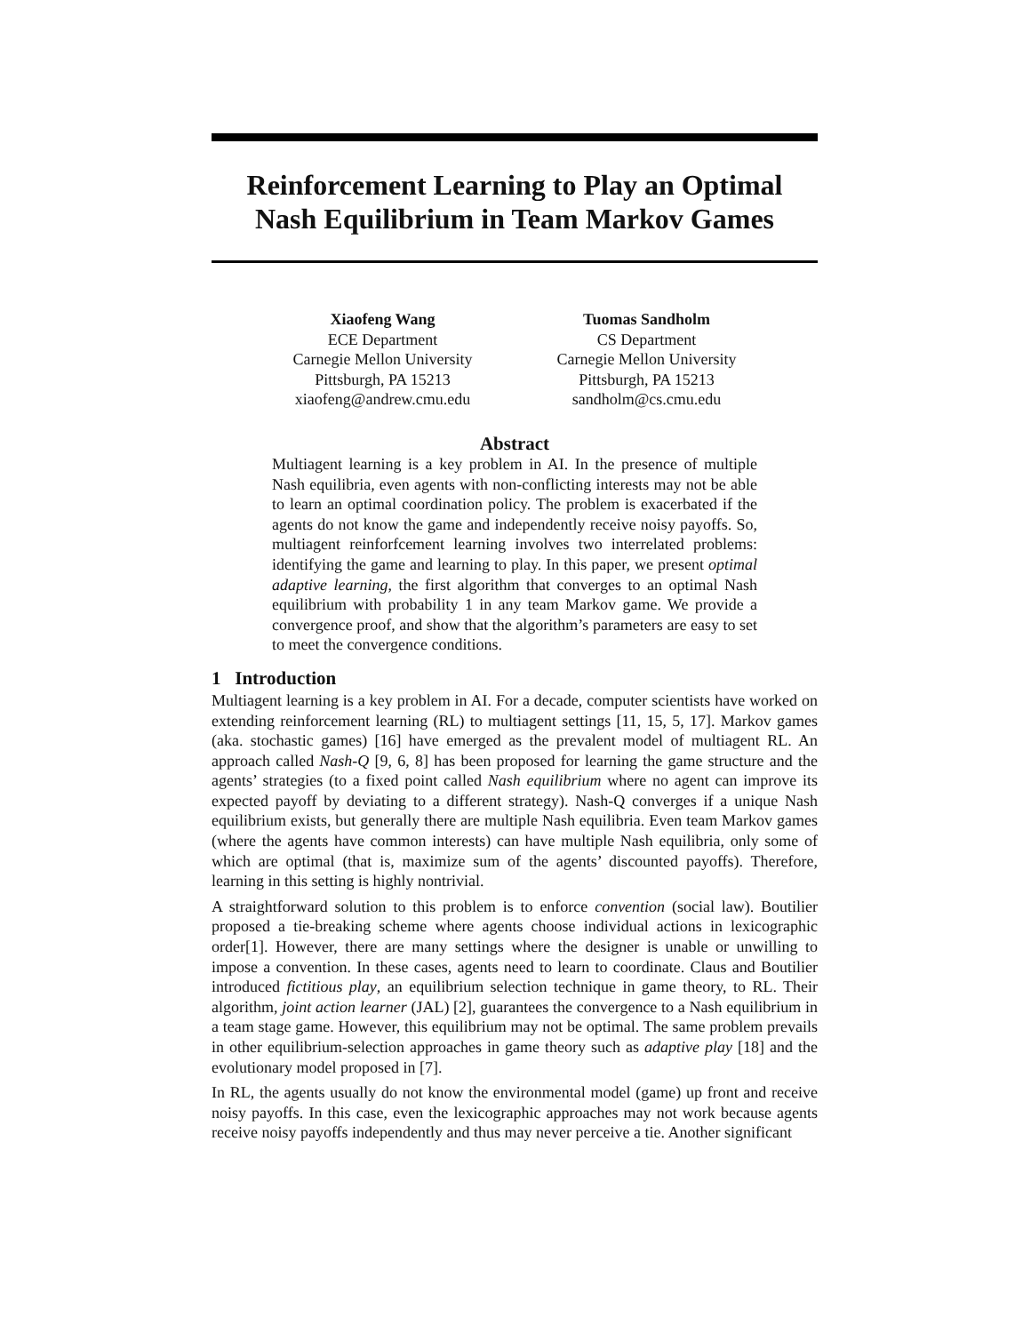Reinforcement Learning to Play an Optimal
Nash Equilibrium in Team Markov Games
Xiaofeng Wang
ECE Department
Carnegie Mellon University
Pittsburgh, PA 15213
xiaofeng@andrew.cmu.edu
Tuomas Sandholm
CS Department
Carnegie Mellon University
Pittsburgh, PA 15213
sandholm@cs.cmu.edu
Abstract
Multiagent learning is a key problem in AI. In the presence of multiple Nash equilibria, even agents with non-conflicting interests may not be able to learn an optimal coordination policy. The problem is exacerbated if the agents do not know the game and independently receive noisy payoffs. So, multiagent reinforfcement learning involves two interrelated problems: identifying the game and learning to play. In this paper, we present optimal adaptive learning, the first algorithm that converges to an optimal Nash equilibrium with probability 1 in any team Markov game. We provide a convergence proof, and show that the algorithm’s parameters are easy to set to meet the convergence conditions.
1 Introduction
Multiagent learning is a key problem in AI. For a decade, computer scientists have worked on extending reinforcement learning (RL) to multiagent settings [11, 15, 5, 17]. Markov games (aka. stochastic games) [16] have emerged as the prevalent model of multiagent RL. An approach called Nash-Q [9, 6, 8] has been proposed for learning the game structure and the agents’ strategies (to a fixed point called Nash equilibrium where no agent can improve its expected payoff by deviating to a different strategy). Nash-Q converges if a unique Nash equilibrium exists, but generally there are multiple Nash equilibria. Even team Markov games (where the agents have common interests) can have multiple Nash equilibria, only some of which are optimal (that is, maximize sum of the agents’ discounted payoffs). Therefore, learning in this setting is highly nontrivial.
A straightforward solution to this problem is to enforce convention (social law). Boutilier proposed a tie-breaking scheme where agents choose individual actions in lexicographic order[1]. However, there are many settings where the designer is unable or unwilling to impose a convention. In these cases, agents need to learn to coordinate. Claus and Boutilier introduced fictitious play, an equilibrium selection technique in game theory, to RL. Their algorithm, joint action learner (JAL) [2], guarantees the convergence to a Nash equilibrium in a team stage game. However, this equilibrium may not be optimal. The same problem prevails in other equilibrium-selection approaches in game theory such as adaptive play [18] and the evolutionary model proposed in [7].
In RL, the agents usually do not know the environmental model (game) up front and receive noisy payoffs. In this case, even the lexicographic approaches may not work because agents receive noisy payoffs independently and thus may never perceive a tie. Another significant